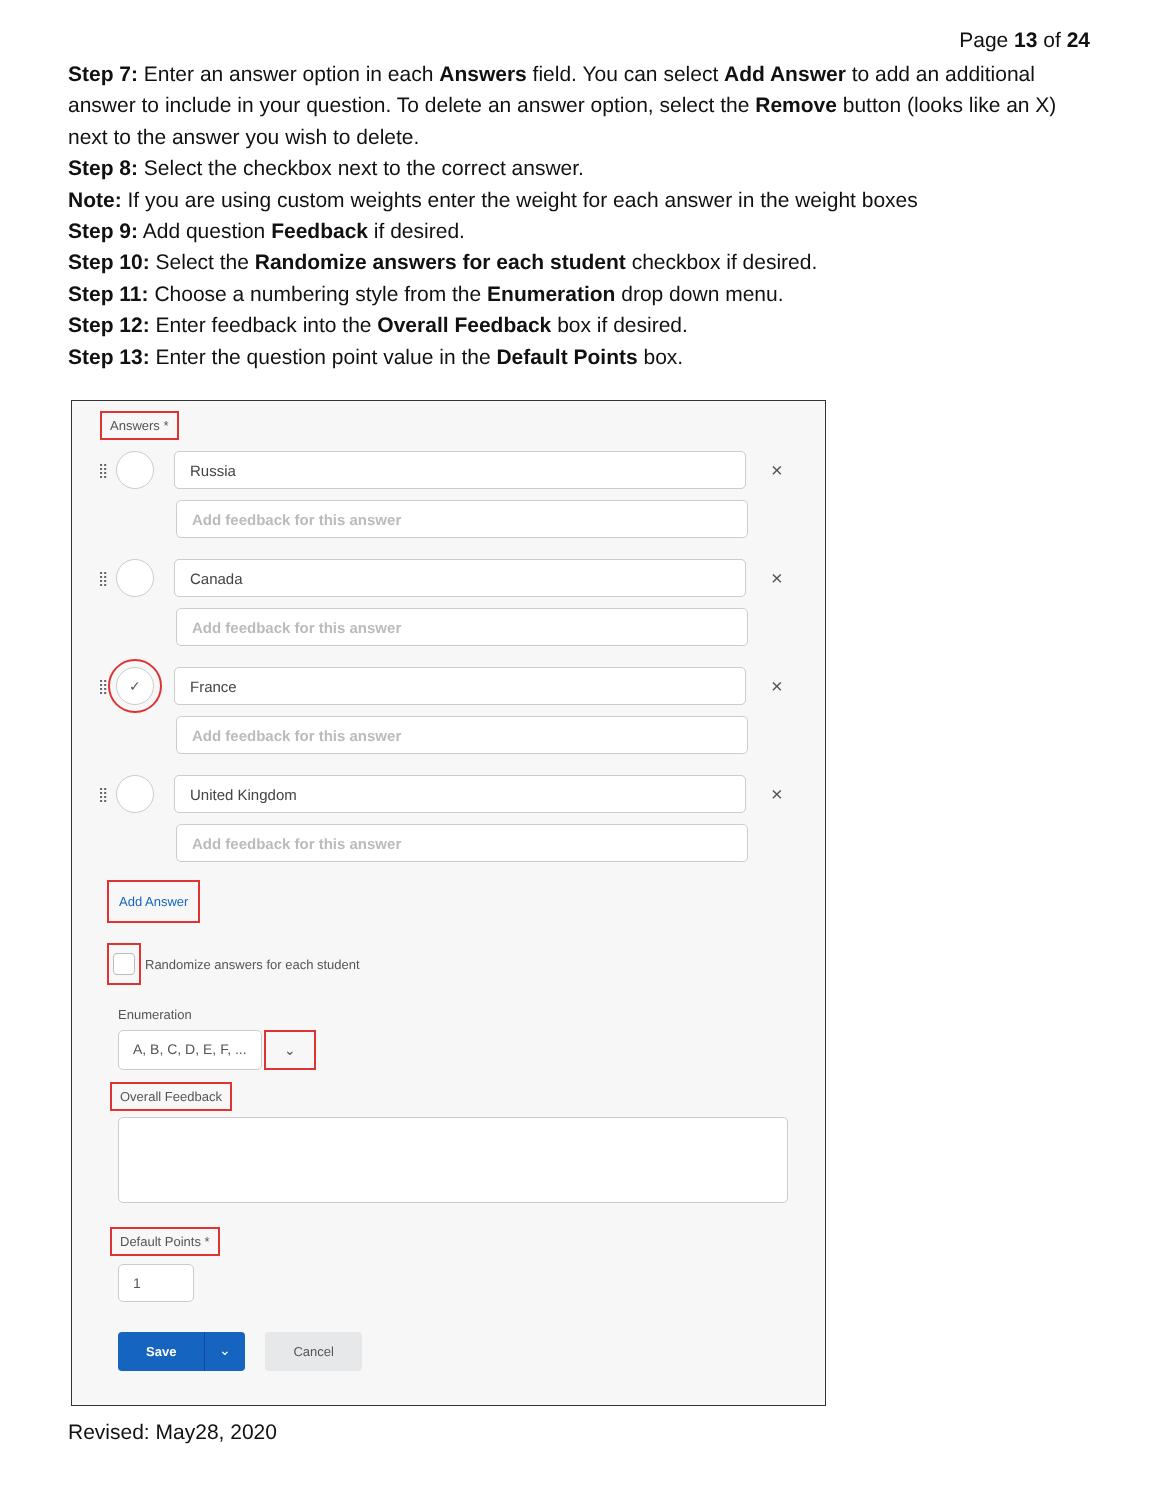Page 13 of 24
Step 7: Enter an answer option in each Answers field. You can select Add Answer to add an additional answer to include in your question. To delete an answer option, select the Remove button (looks like an X) next to the answer you wish to delete.
Step 8: Select the checkbox next to the correct answer.
Note: If you are using custom weights enter the weight for each answer in the weight boxes
Step 9: Add question Feedback if desired.
Step 10: Select the Randomize answers for each student checkbox if desired.
Step 11: Choose a numbering style from the Enumeration drop down menu.
Step 12: Enter feedback into the Overall Feedback box if desired.
Step 13: Enter the question point value in the Default Points box.
Answers *
⣿ Russia ×
Add feedback for this answer
⣿ Canada ×
Add feedback for this answer
⣿ ✓ France ×
Add feedback for this answer
⣿ United Kingdom ×
Add feedback for this answer
Add Answer
Randomize answers for each student
Enumeration
A, B, C, D, E, F, ... ⌄
Overall Feedback
Default Points *
1
Save ⌄ Cancel
Revised: May28, 2020